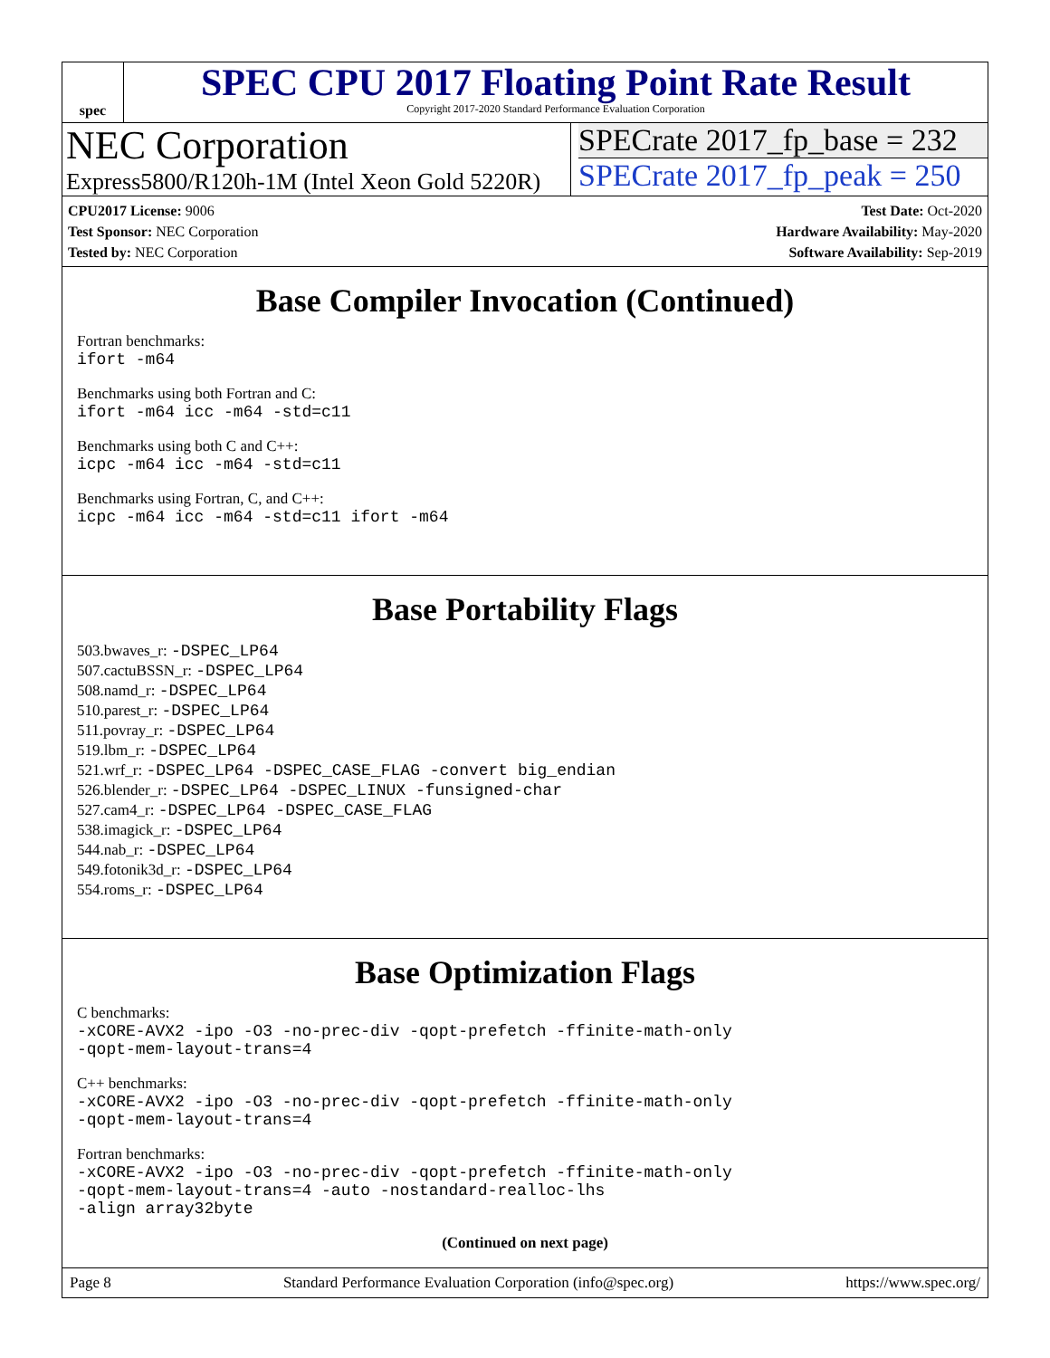spec
SPEC CPU 2017 Floating Point Rate Result
Copyright 2017-2020 Standard Performance Evaluation Corporation
NEC Corporation
Express5800/R120h-1M (Intel Xeon Gold 5220R)
SPECrate 2017_fp_base = 232
SPECrate 2017_fp_peak = 250
CPU2017 License: 9006
Test Sponsor: NEC Corporation
Tested by: NEC Corporation
Test Date: Oct-2020
Hardware Availability: May-2020
Software Availability: Sep-2019
Base Compiler Invocation (Continued)
Fortran benchmarks:
ifort -m64
Benchmarks using both Fortran and C:
ifort -m64 icc -m64 -std=c11
Benchmarks using both C and C++:
icpc -m64 icc -m64 -std=c11
Benchmarks using Fortran, C, and C++:
icpc -m64 icc -m64 -std=c11 ifort -m64
Base Portability Flags
503.bwaves_r: -DSPEC_LP64
507.cactuBSSN_r: -DSPEC_LP64
508.namd_r: -DSPEC_LP64
510.parest_r: -DSPEC_LP64
511.povray_r: -DSPEC_LP64
519.lbm_r: -DSPEC_LP64
521.wrf_r: -DSPEC_LP64 -DSPEC_CASE_FLAG -convert big_endian
526.blender_r: -DSPEC_LP64 -DSPEC_LINUX -funsigned-char
527.cam4_r: -DSPEC_LP64 -DSPEC_CASE_FLAG
538.imagick_r: -DSPEC_LP64
544.nab_r: -DSPEC_LP64
549.fotonik3d_r: -DSPEC_LP64
554.roms_r: -DSPEC_LP64
Base Optimization Flags
C benchmarks:
-xCORE-AVX2 -ipo -O3 -no-prec-div -qopt-prefetch -ffinite-math-only
-qopt-mem-layout-trans=4
C++ benchmarks:
-xCORE-AVX2 -ipo -O3 -no-prec-div -qopt-prefetch -ffinite-math-only
-qopt-mem-layout-trans=4
Fortran benchmarks:
-xCORE-AVX2 -ipo -O3 -no-prec-div -qopt-prefetch -ffinite-math-only
-qopt-mem-layout-trans=4 -auto -nostandard-realloc-lhs
-align array32byte
(Continued on next page)
Page 8 Standard Performance Evaluation Corporation (info@spec.org) https://www.spec.org/